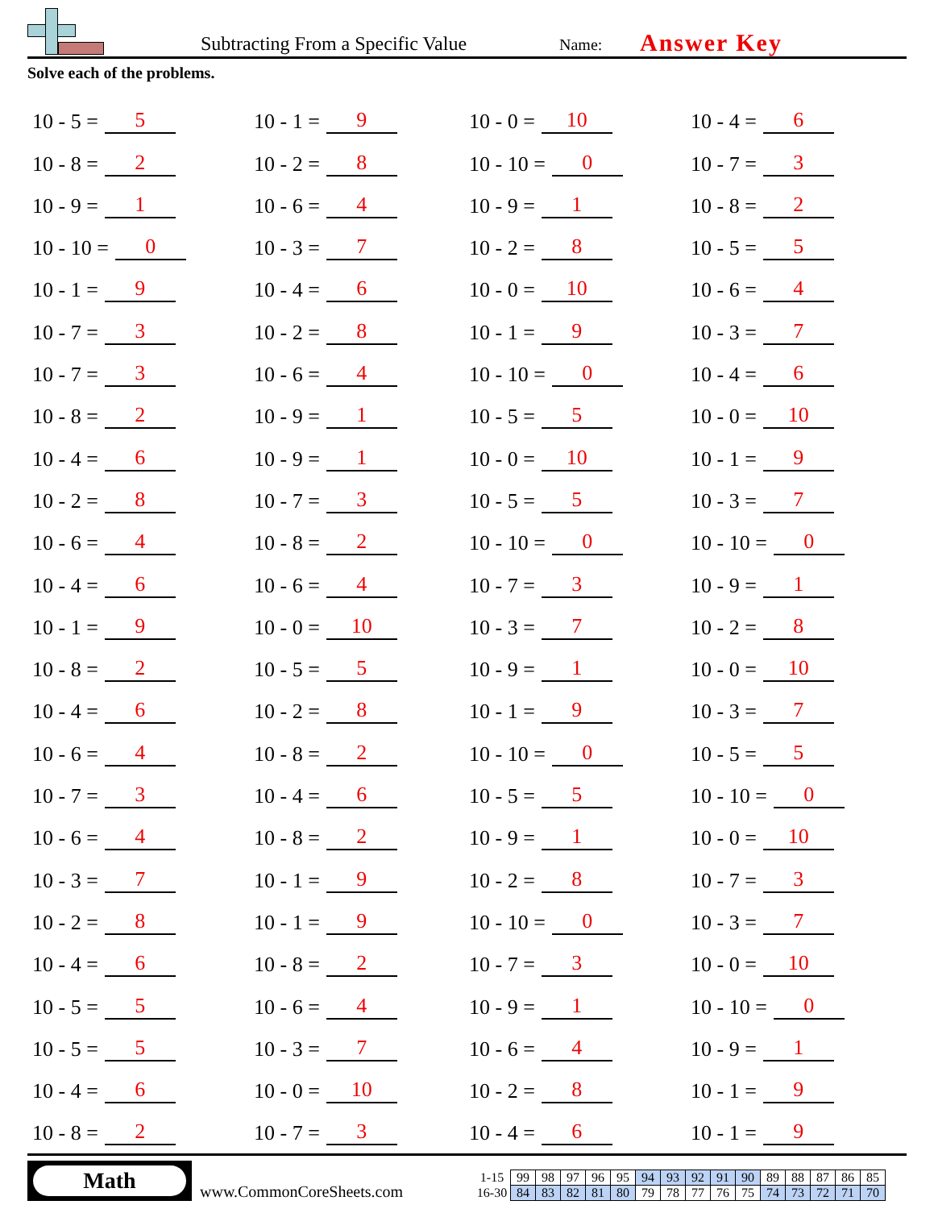Subtracting From a Specific Value
Name:
Answer Key
Solve each of the problems.
10 - 5 = 5
10 - 8 = 2
10 - 9 = 1
10 - 10 = 0
10 - 1 = 9
10 - 7 = 3
10 - 7 = 3
10 - 8 = 2
10 - 4 = 6
10 - 2 = 8
10 - 6 = 4
10 - 4 = 6
10 - 1 = 9
10 - 8 = 2
10 - 4 = 6
10 - 6 = 4
10 - 7 = 3
10 - 6 = 4
10 - 3 = 7
10 - 2 = 8
10 - 4 = 6
10 - 5 = 5
10 - 5 = 5
10 - 4 = 6
10 - 8 = 2
10 - 1 = 9
10 - 2 = 8
10 - 6 = 4
10 - 3 = 7
10 - 4 = 6
10 - 2 = 8
10 - 6 = 4
10 - 9 = 1
10 - 9 = 1
10 - 7 = 3
10 - 8 = 2
10 - 6 = 4
10 - 0 = 10
10 - 5 = 5
10 - 2 = 8
10 - 8 = 2
10 - 4 = 6
10 - 8 = 2
10 - 1 = 9
10 - 1 = 9
10 - 8 = 2
10 - 6 = 4
10 - 3 = 7
10 - 0 = 10
10 - 7 = 3
10 - 0 = 10
10 - 10 = 0
10 - 9 = 1
10 - 2 = 8
10 - 0 = 10
10 - 1 = 9
10 - 10 = 0
10 - 5 = 5
10 - 0 = 10
10 - 5 = 5
10 - 10 = 0
10 - 7 = 3
10 - 3 = 7
10 - 9 = 1
10 - 1 = 9
10 - 10 = 0
10 - 5 = 5
10 - 9 = 1
10 - 2 = 8
10 - 10 = 0
10 - 7 = 3
10 - 9 = 1
10 - 6 = 4
10 - 2 = 8
10 - 4 = 6
10 - 4 = 6
10 - 7 = 3
10 - 8 = 2
10 - 5 = 5
10 - 6 = 4
10 - 3 = 7
10 - 4 = 6
10 - 0 = 10
10 - 1 = 9
10 - 3 = 7
10 - 10 = 0
10 - 9 = 1
10 - 2 = 8
10 - 0 = 10
10 - 3 = 7
10 - 5 = 5
10 - 10 = 0
10 - 0 = 10
10 - 7 = 3
10 - 3 = 7
10 - 0 = 10
10 - 10 = 0
10 - 9 = 1
10 - 1 = 9
10 - 1 = 9
Math
www.CommonCoreSheets.com
| 1-15 | 99 | 98 | 97 | 96 | 95 | 94 | 93 | 92 | 91 | 90 | 89 | 88 | 87 | 86 | 85 |
| 16-30 | 84 | 83 | 82 | 81 | 80 | 79 | 78 | 77 | 76 | 75 | 74 | 73 | 72 | 71 | 70 |